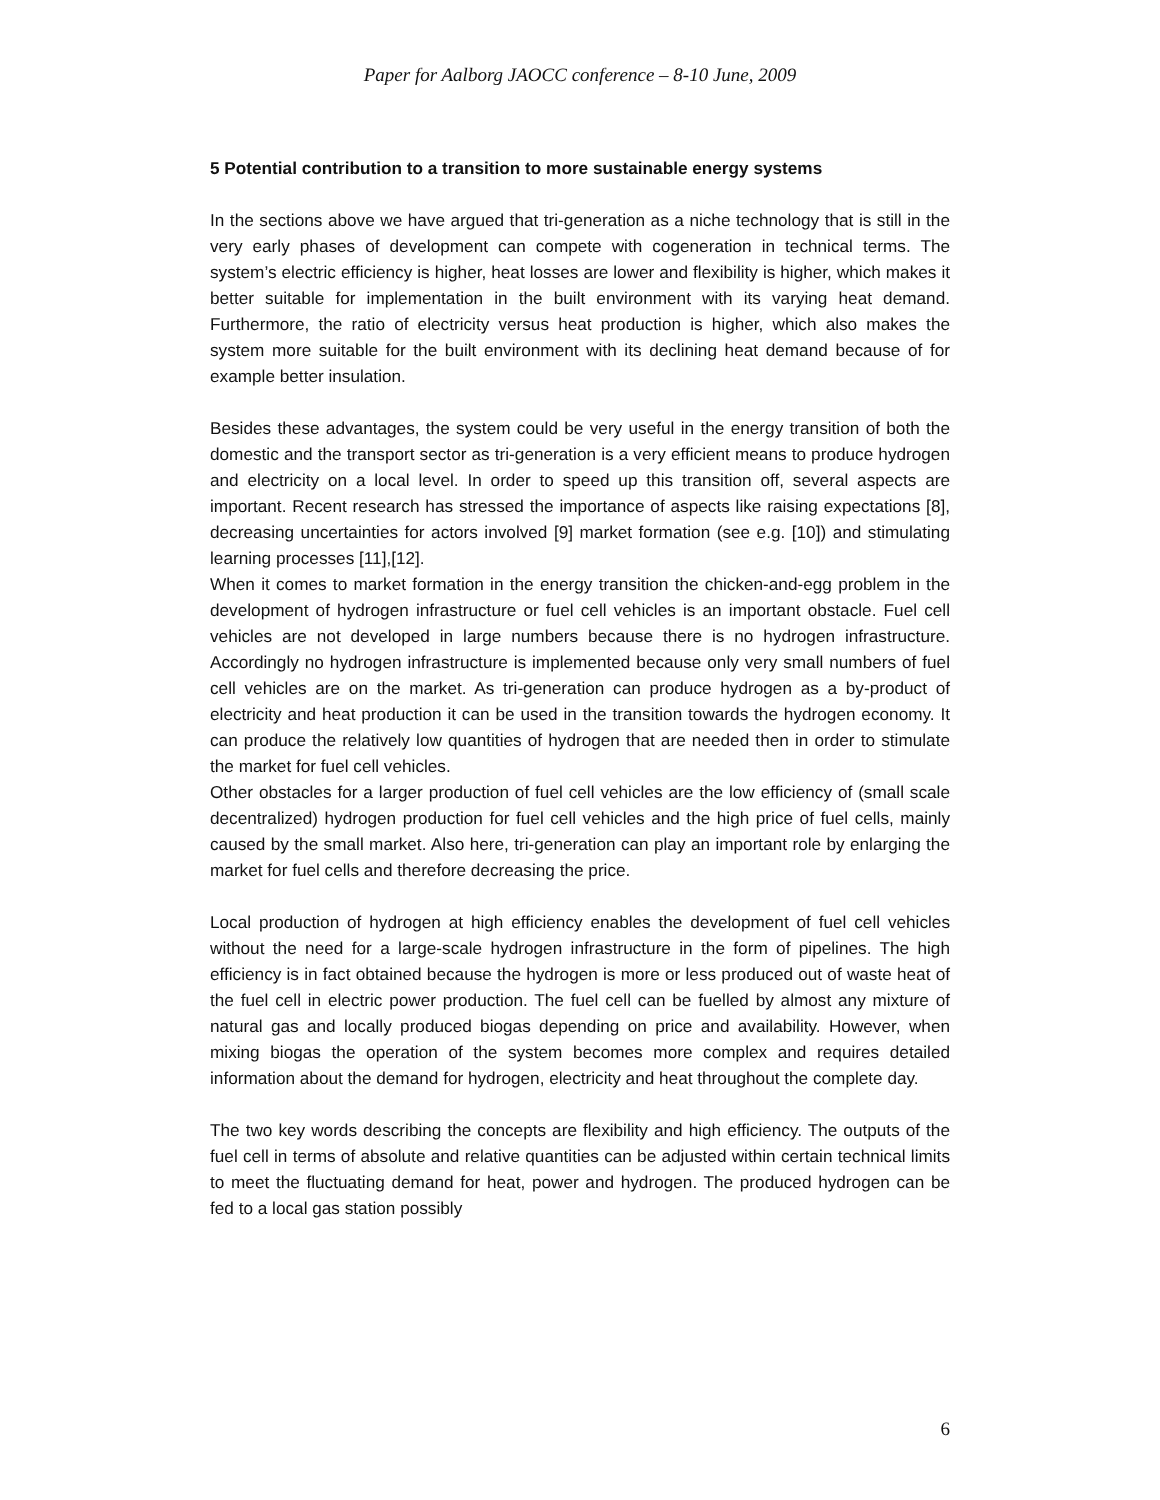Paper for Aalborg JAOCC conference – 8-10 June, 2009
5 Potential contribution to a transition to more sustainable energy systems
In the sections above we have argued that tri-generation as a niche technology that is still in the very early phases of development can compete with cogeneration in technical terms. The system’s electric efficiency is higher, heat losses are lower and flexibility is higher, which makes it better suitable for implementation in the built environment with its varying heat demand. Furthermore, the ratio of electricity versus heat production is higher, which also makes the system more suitable for the built environment with its declining heat demand because of for example better insulation.
Besides these advantages, the system could be very useful in the energy transition of both the domestic and the transport sector as tri-generation is a very efficient means to produce hydrogen and electricity on a local level. In order to speed up this transition off, several aspects are important. Recent research has stressed the importance of aspects like raising expectations [8], decreasing uncertainties for actors involved [9] market formation (see e.g. [10]) and stimulating learning processes [11],[12].
When it comes to market formation in the energy transition the chicken-and-egg problem in the development of hydrogen infrastructure or fuel cell vehicles is an important obstacle. Fuel cell vehicles are not developed in large numbers because there is no hydrogen infrastructure. Accordingly no hydrogen infrastructure is implemented because only very small numbers of fuel cell vehicles are on the market. As tri-generation can produce hydrogen as a by-product of electricity and heat production it can be used in the transition towards the hydrogen economy. It can produce the relatively low quantities of hydrogen that are needed then in order to stimulate the market for fuel cell vehicles.
Other obstacles for a larger production of fuel cell vehicles are the low efficiency of (small scale decentralized) hydrogen production for fuel cell vehicles and the high price of fuel cells, mainly caused by the small market. Also here, tri-generation can play an important role by enlarging the market for fuel cells and therefore decreasing the price.
Local production of hydrogen at high efficiency enables the development of fuel cell vehicles without the need for a large-scale hydrogen infrastructure in the form of pipelines. The high efficiency is in fact obtained because the hydrogen is more or less produced out of waste heat of the fuel cell in electric power production. The fuel cell can be fuelled by almost any mixture of natural gas and locally produced biogas depending on price and availability. However, when mixing biogas the operation of the system becomes more complex and requires detailed information about the demand for hydrogen, electricity and heat throughout the complete day.
The two key words describing the concepts are flexibility and high efficiency. The outputs of the fuel cell in terms of absolute and relative quantities can be adjusted within certain technical limits to meet the fluctuating demand for heat, power and hydrogen. The produced hydrogen can be fed to a local gas station possibly
6